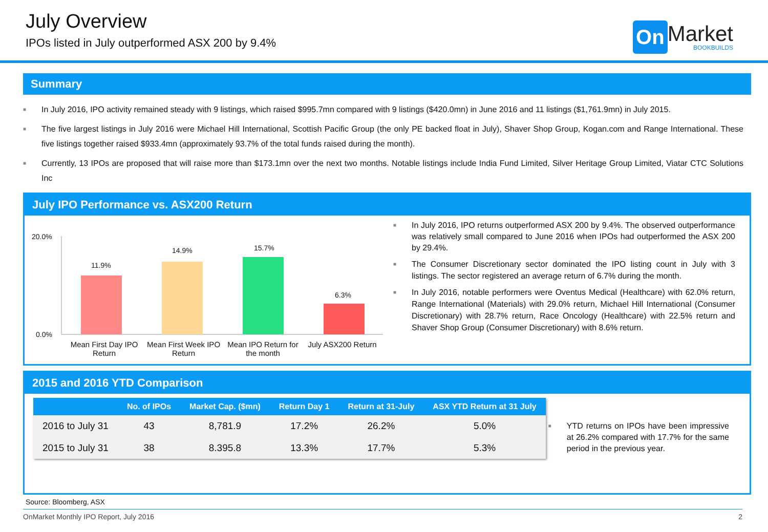July Overview
IPOs listed in July outperformed ASX 200 by 9.4%
On Market
BOOKBUILDS
Summary
■ In July 2016, IPO activity remained steady with 9 listings, which raised $995.7mn compared with 9 listings ($420.0mn) in June 2016 and 11 listings ($1,761.9mn) in July 2015.
■ The five largest listings in July 2016 were Michael Hill International, Scottish Pacific Group (the only PE backed float in July), Shaver Shop Group, Kogan.com and Range International. These five listings together raised $933.4mn (approximately 93.7% of the total funds raised during the month).
■ Currently, 13 IPOs are proposed that will raise more than $173.1mn over the next two months. Notable listings include India Fund Limited, Silver Heritage Group Limited, Viatar CTC Solutions Inc
July IPO Performance vs. ASX200 Return
20.0%
0.0%
11.9%
14.9% 15.7%
6.3%
Mean First Day IPO Return Mean First Week IPO Return Mean IPO Return for the month July ASX200 Return
■ In July 2016, IPO returns outperformed ASX 200 by 9.4%. The observed outperformance was relatively small compared to June 2016 when IPOs had outperformed the ASX 200 by 29.4%.
■ The Consumer Discretionary sector dominated the IPO listing count in July with 3 listings. The sector registered an average return of 6.7% during the month.
■ In July 2016, notable performers were Oventus Medical (Healthcare) with 62.0% return, Range International (Materials) with 29.0% return, Michael Hill International (Consumer Discretionary) with 28.7% return, Race Oncology (Healthcare) with 22.5% return and Shaver Shop Group (Consumer Discretionary) with 8.6% return.
2015 and 2016 YTD Comparison
| | No. of IPOs | Market Cap. ($mn) | Return Day 1 | Return at 31-July | ASX YTD Return at 31 July |
| --- | --- | --- | --- | --- | --- |
| 2016 to July 31 | 43 | 8,781.9 | 17.2% | 26.2% | 5.0% |
| 2015 to July 31 | 38 | 8.395.8 | 13.3% | 17.7% | 5.3% |
■ YTD returns on IPOs have been impressive at 26.2% compared with 17.7% for the same period in the previous year.
Source: Bloomberg, ASX
OnMarket Monthly IPO Report, July 2016 2